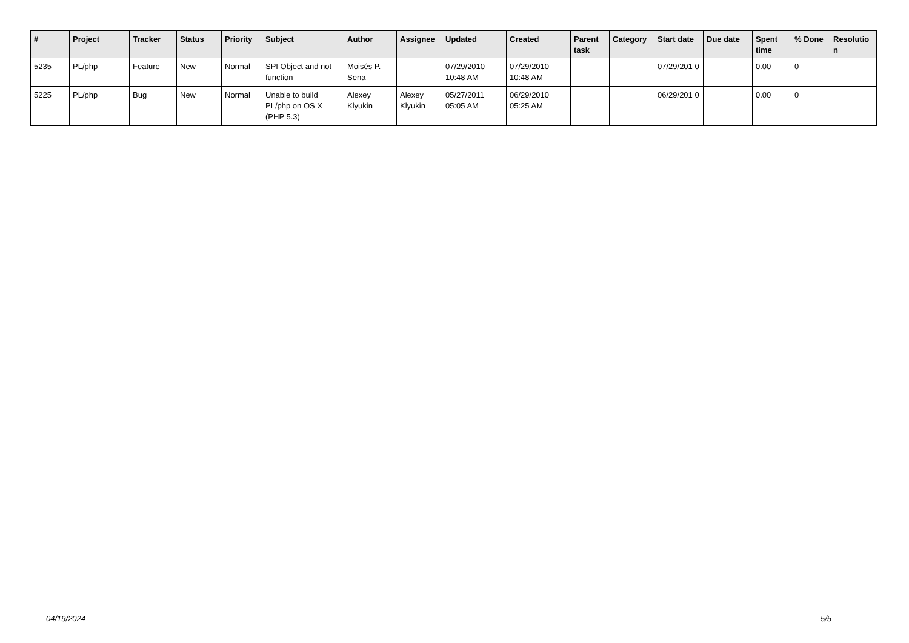| # | Project | Tracker | Status | Priority | Subject | Author | Assignee | Updated | Created | Parent task | Category | Start date | Due date | Spent time | % Done | Resolutio n |
| --- | --- | --- | --- | --- | --- | --- | --- | --- | --- | --- | --- | --- | --- | --- | --- | --- |
| 5235 | PL/php | Feature | New | Normal | SPI Object and not function | Moisés P. Sena | | 07/29/2010 10:48 AM | 07/29/2010 10:48 AM | | | 07/29/201 0 | | 0.00 | 0 | |
| 5225 | PL/php | Bug | New | Normal | Unable to build PL/php on OS X (PHP 5.3) | Alexey Klyukin | Alexey Klyukin | 05/27/2011 05:05 AM | 06/29/2010 05:25 AM | | | 06/29/201 0 | | 0.00 | 0 | |
04/19/2024 5/5